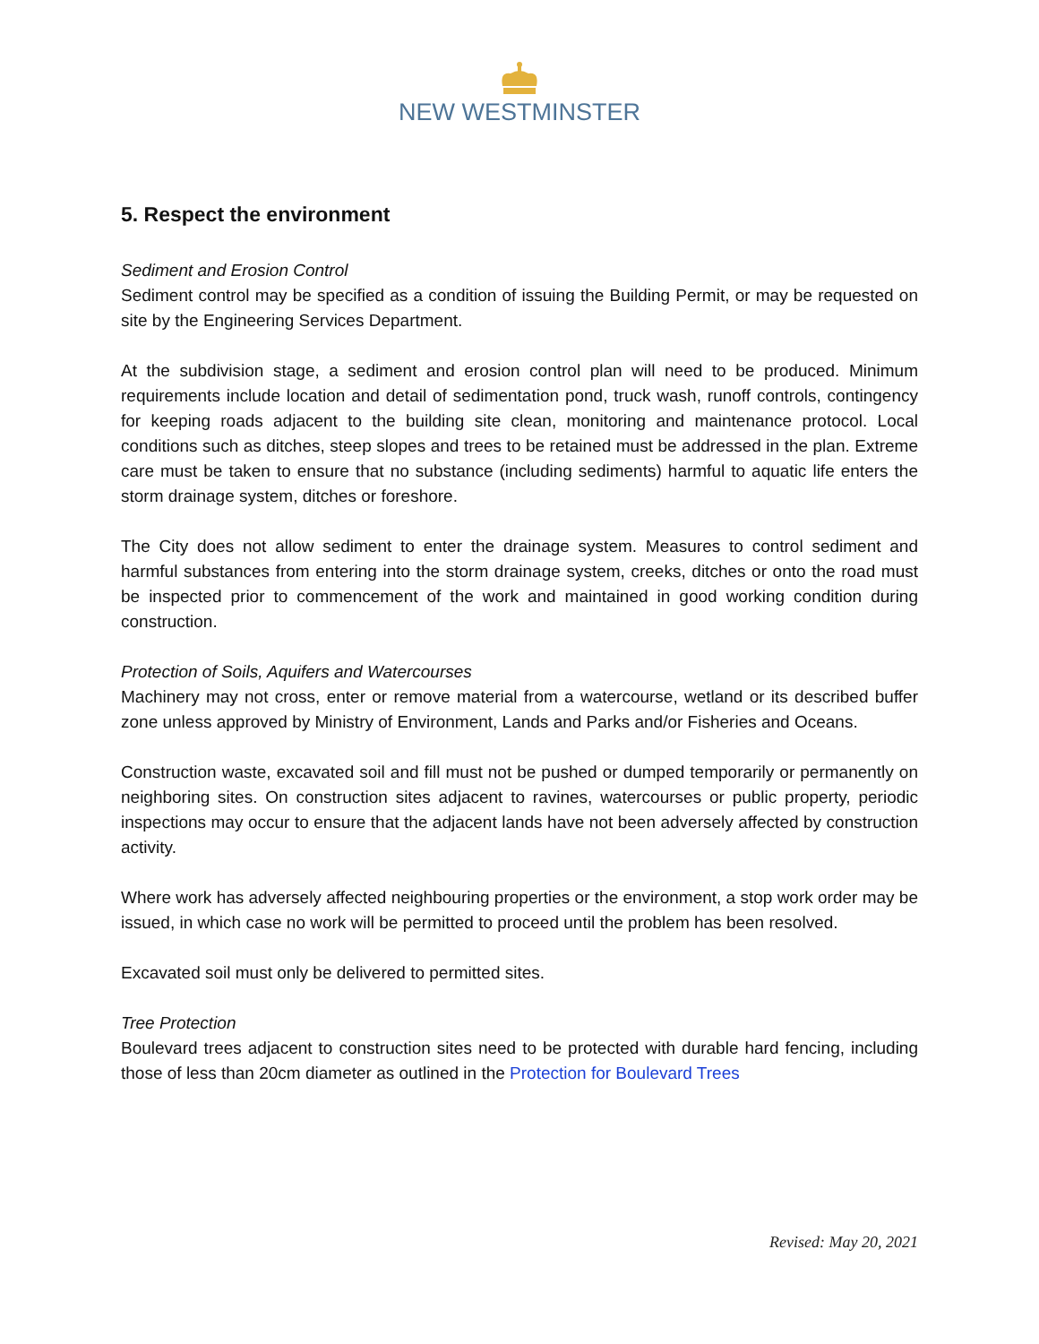NEW WESTMINSTER
5. Respect the environment
Sediment and Erosion Control
Sediment control may be specified as a condition of issuing the Building Permit, or may be requested on site by the Engineering Services Department.
At the subdivision stage, a sediment and erosion control plan will need to be produced. Minimum requirements include location and detail of sedimentation pond, truck wash, runoff controls, contingency for keeping roads adjacent to the building site clean, monitoring and maintenance protocol. Local conditions such as ditches, steep slopes and trees to be retained must be addressed in the plan. Extreme care must be taken to ensure that no substance (including sediments) harmful to aquatic life enters the storm drainage system, ditches or foreshore.
The City does not allow sediment to enter the drainage system. Measures to control sediment and harmful substances from entering into the storm drainage system, creeks, ditches or onto the road must be inspected prior to commencement of the work and maintained in good working condition during construction.
Protection of Soils, Aquifers and Watercourses
Machinery may not cross, enter or remove material from a watercourse, wetland or its described buffer zone unless approved by Ministry of Environment, Lands and Parks and/or Fisheries and Oceans.
Construction waste, excavated soil and fill must not be pushed or dumped temporarily or permanently on neighboring sites. On construction sites adjacent to ravines, watercourses or public property, periodic inspections may occur to ensure that the adjacent lands have not been adversely affected by construction activity.
Where work has adversely affected neighbouring properties or the environment, a stop work order may be issued, in which case no work will be permitted to proceed until the problem has been resolved.
Excavated soil must only be delivered to permitted sites.
Tree Protection
Boulevard trees adjacent to construction sites need to be protected with durable hard fencing, including those of less than 20cm diameter as outlined in the Protection for Boulevard Trees
Revised: May 20, 2021